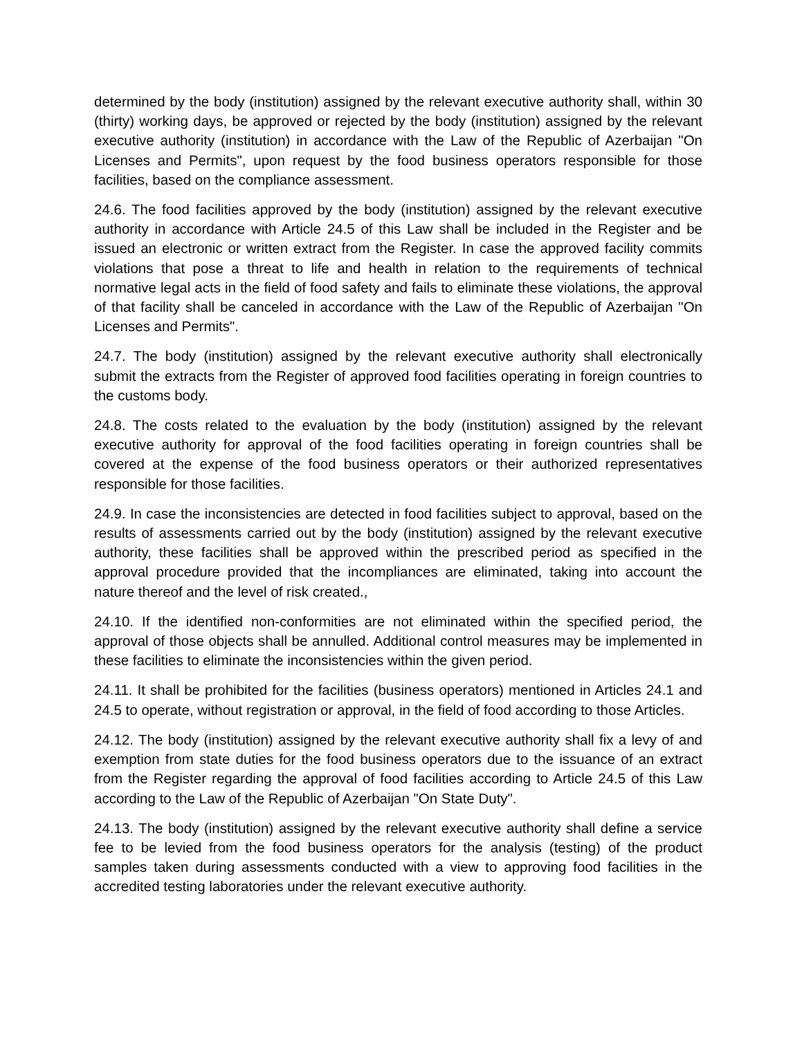determined by the body (institution) assigned by the relevant executive authority shall, within 30 (thirty) working days, be approved or rejected by the body (institution) assigned by the relevant executive authority (institution) in accordance with the Law of the Republic of Azerbaijan "On Licenses and Permits", upon request by the food business operators responsible for those facilities, based on the compliance assessment.
24.6. The food facilities approved by the body (institution) assigned by the relevant executive authority in accordance with Article 24.5 of this Law shall be included in the Register and be issued an electronic or written extract from the Register. In case the approved facility commits violations that pose a threat to life and health in relation to the requirements of technical normative legal acts in the field of food safety and fails to eliminate these violations, the approval of that facility shall be canceled in accordance with the Law of the Republic of Azerbaijan "On Licenses and Permits".
24.7. The body (institution) assigned by the relevant executive authority shall electronically submit the extracts from the Register of approved food facilities operating in foreign countries to the customs body.
24.8. The costs related to the evaluation by the body (institution) assigned by the relevant executive authority for approval of the food facilities operating in foreign countries shall be covered at the expense of the food business operators or their authorized representatives responsible for those facilities.
24.9. In case the inconsistencies are detected in food facilities subject to approval, based on the results of assessments carried out by the body (institution) assigned by the relevant executive authority, these facilities shall be approved within the prescribed period as specified in the approval procedure provided that the incompliances are eliminated, taking into account the nature thereof and the level of risk created.,
24.10. If the identified non-conformities are not eliminated within the specified period, the approval of those objects shall be annulled. Additional control measures may be implemented in these facilities to eliminate the inconsistencies within the given period.
24.11. It shall be prohibited for the facilities (business operators) mentioned in Articles 24.1 and 24.5 to operate, without registration or approval, in the field of food according to those Articles.
24.12. The body (institution) assigned by the relevant executive authority shall fix a levy of and exemption from state duties for the food business operators due to the issuance of an extract from the Register regarding the approval of food facilities according to Article 24.5 of this Law according to the Law of the Republic of Azerbaijan "On State Duty".
24.13. The body (institution) assigned by the relevant executive authority shall define a service fee to be levied from the food business operators for the analysis (testing) of the product samples taken during assessments conducted with a view to approving food facilities in the accredited testing laboratories under the relevant executive authority.